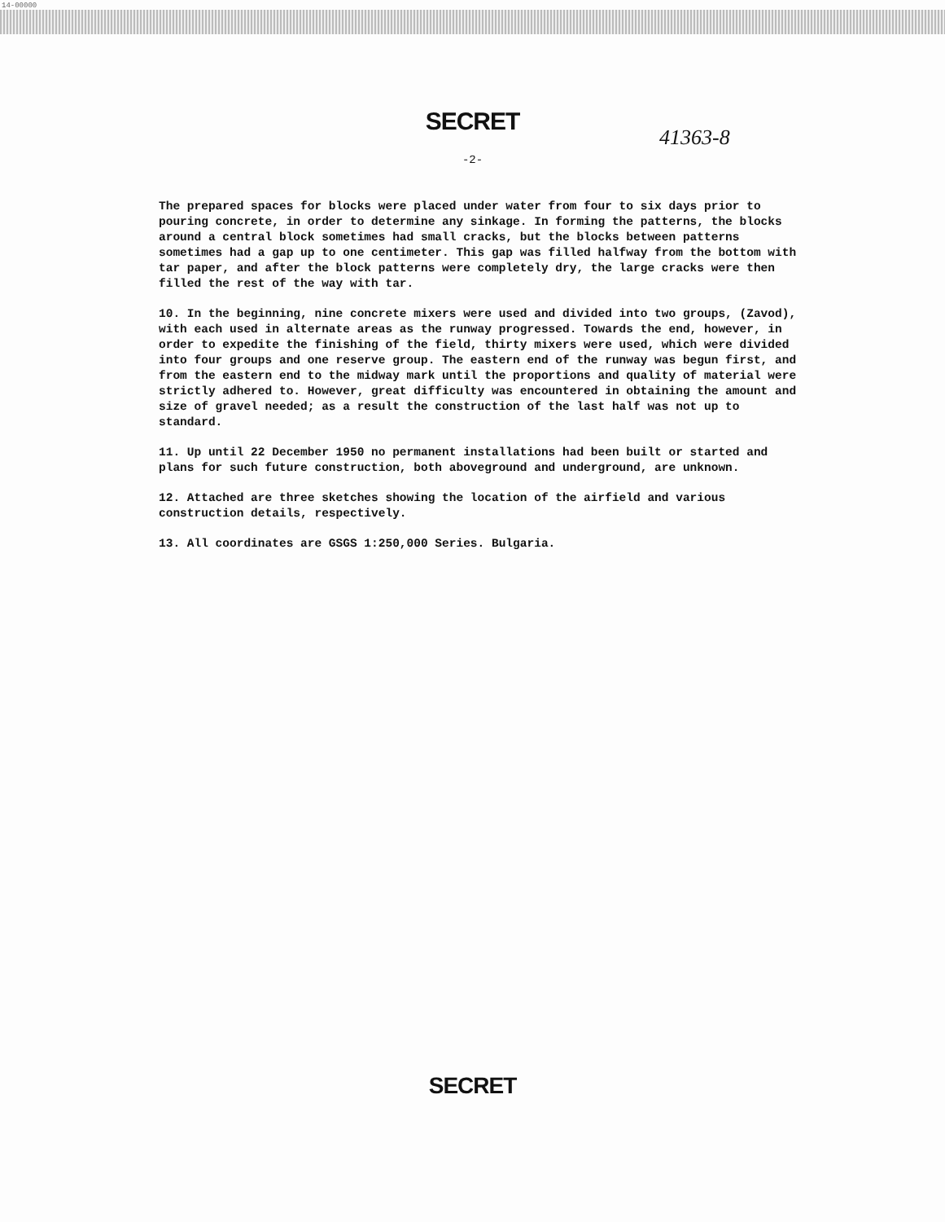14-00000
SECRET
41363-8
-2-
The prepared spaces for blocks were placed under water from four to six days prior to pouring concrete, in order to determine any sinkage. In forming the patterns, the blocks around a central block sometimes had small cracks, but the blocks between patterns sometimes had a gap up to one centimeter. This gap was filled halfway from the bottom with tar paper, and after the block patterns were completely dry, the large cracks were then filled the rest of the way with tar.
10. In the beginning, nine concrete mixers were used and divided into two groups, (Zavod), with each used in alternate areas as the runway progressed. Towards the end, however, in order to expedite the finishing of the field, thirty mixers were used, which were divided into four groups and one reserve group. The eastern end of the runway was begun first, and from the eastern end to the midway mark until the proportions and quality of material were strictly adhered to. However, great difficulty was encountered in obtaining the amount and size of gravel needed; as a result the construction of the last half was not up to standard.
11. Up until 22 December 1950 no permanent installations had been built or started and plans for such future construction, both aboveground and underground, are unknown.
12. Attached are three sketches showing the location of the airfield and various construction details, respectively.
13. All coordinates are GSGS 1:250,000 Series. Bulgaria.
SECRET